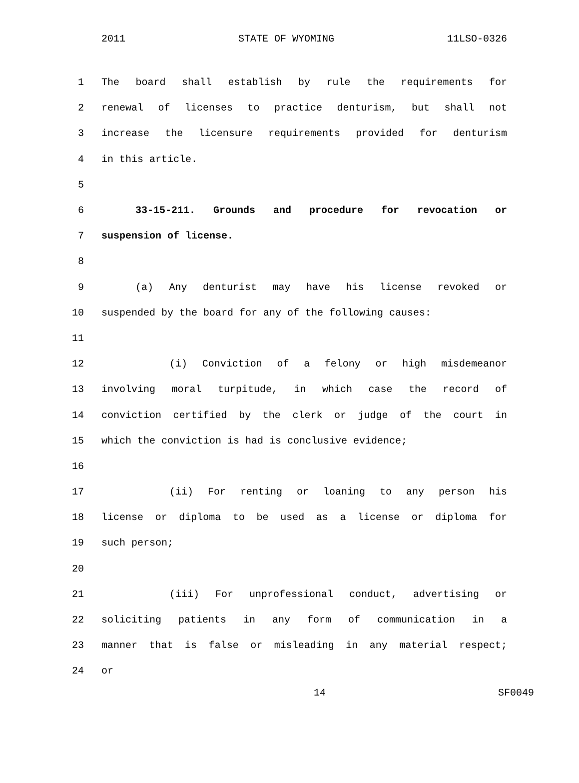2011 STATE OF WYOMING 11LSO-0326
1 The board shall establish by rule the requirements for
2 renewal of licenses to practice denturism, but shall not
3 increase the licensure requirements provided for denturism
4 in this article.
5
6 33-15-211. Grounds and procedure for revocation or
7 suspension of license.
8
9 (a) Any denturist may have his license revoked or
10 suspended by the board for any of the following causes:
11
12 (i) Conviction of a felony or high misdemeanor
13 involving moral turpitude, in which case the record of
14 conviction certified by the clerk or judge of the court in
15 which the conviction is had is conclusive evidence;
16
17 (ii) For renting or loaning to any person his
18 license or diploma to be used as a license or diploma for
19 such person;
20
21 (iii) For unprofessional conduct, advertising or
22 soliciting patients in any form of communication in a
23 manner that is false or misleading in any material respect;
24 or
14 SF0049